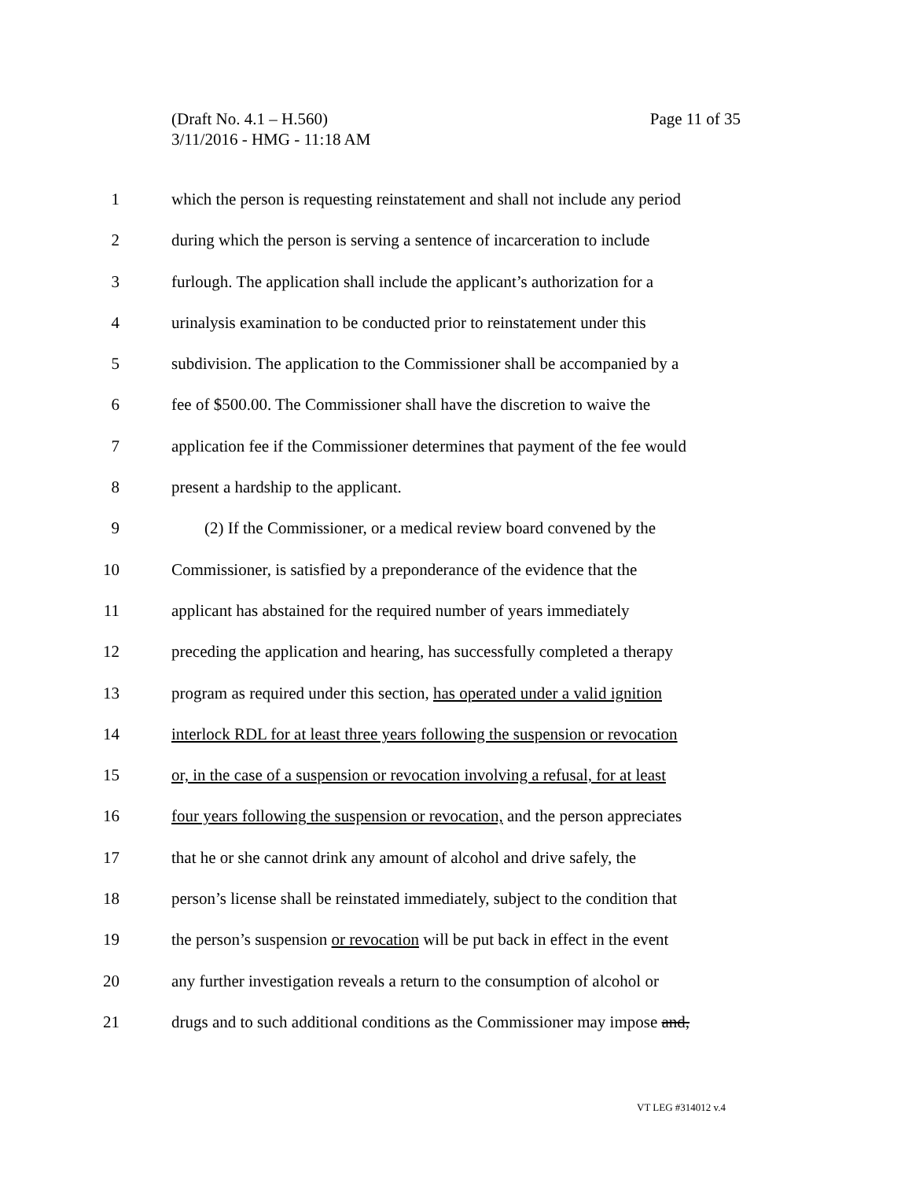Page 11 of 35 (Draft No. 4.1 – H.560)
3/11/2016 - HMG - 11:18 AM
1 which the person is requesting reinstatement and shall not include any period
2 during which the person is serving a sentence of incarceration to include
3 furlough. The application shall include the applicant’s authorization for a
4 urinalysis examination to be conducted prior to reinstatement under this
5 subdivision. The application to the Commissioner shall be accompanied by a
6 fee of $500.00. The Commissioner shall have the discretion to waive the
7 application fee if the Commissioner determines that payment of the fee would
8 present a hardship to the applicant.
9 (2) If the Commissioner, or a medical review board convened by the
10 Commissioner, is satisfied by a preponderance of the evidence that the
11 applicant has abstained for the required number of years immediately
12 preceding the application and hearing, has successfully completed a therapy
13 program as required under this section, has operated under a valid ignition
14 interlock RDL for at least three years following the suspension or revocation
15 or, in the case of a suspension or revocation involving a refusal, for at least
16 four years following the suspension or revocation, and the person appreciates
17 that he or she cannot drink any amount of alcohol and drive safely, the
18 person’s license shall be reinstated immediately, subject to the condition that
19 the person’s suspension or revocation will be put back in effect in the event
20 any further investigation reveals a return to the consumption of alcohol or
21 drugs and to such additional conditions as the Commissioner may impose and,
VT LEG #314012 v.4